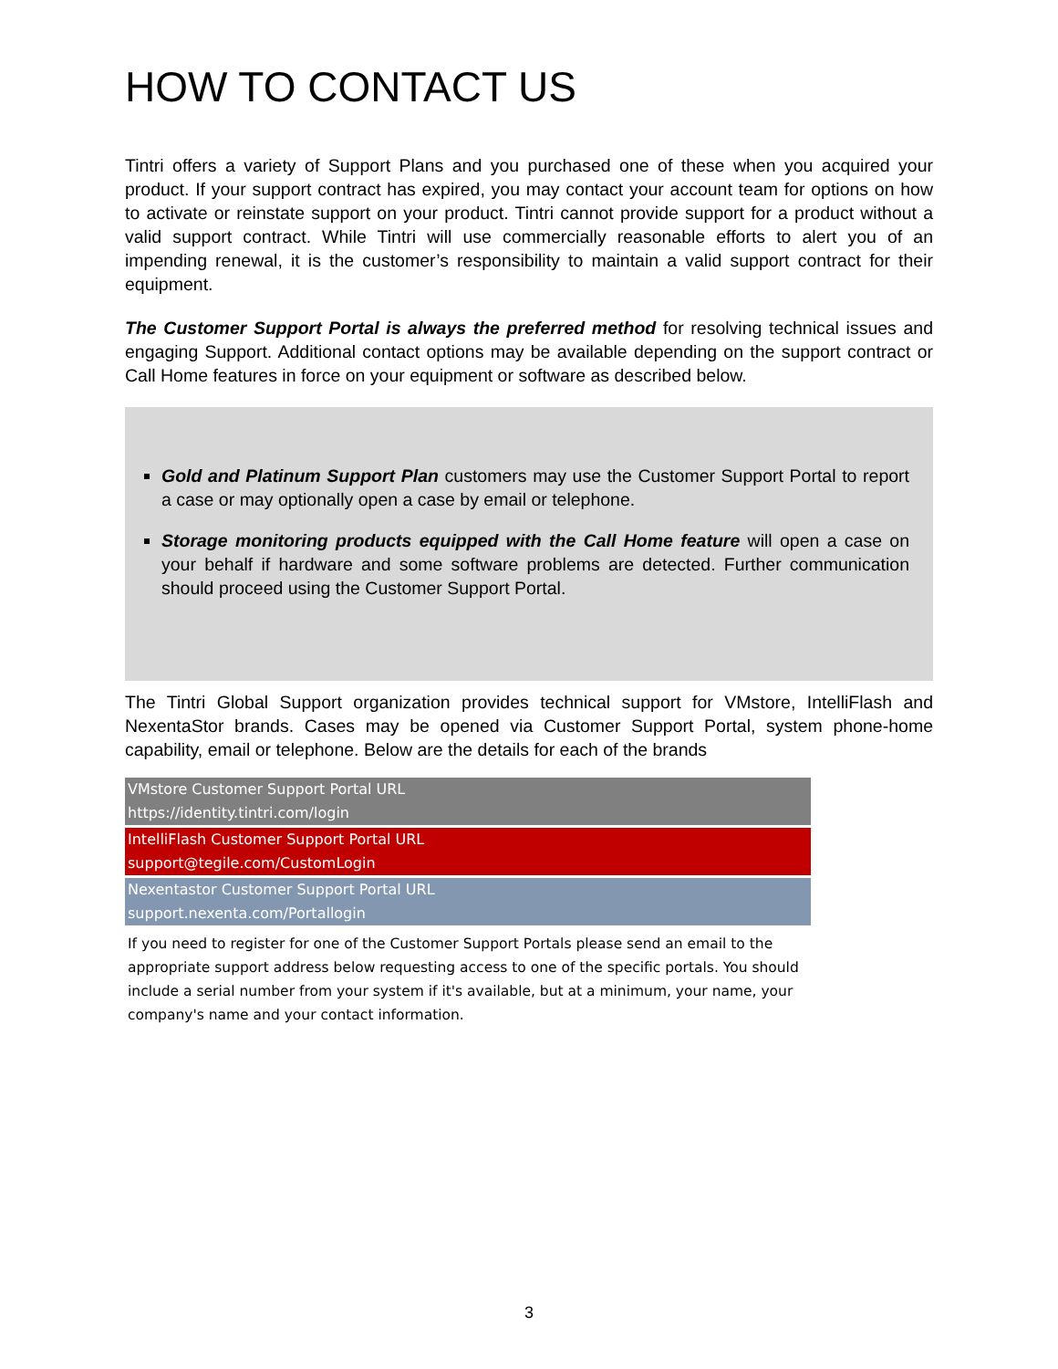HOW TO CONTACT US
Tintri offers a variety of Support Plans and you purchased one of these when you acquired your product. If your support contract has expired, you may contact your account team for options on how to activate or reinstate support on your product. Tintri cannot provide support for a product without a valid support contract. While Tintri will use commercially reasonable efforts to alert you of an impending renewal, it is the customer’s responsibility to maintain a valid support contract for their equipment.
The Customer Support Portal is always the preferred method for resolving technical issues and engaging Support. Additional contact options may be available depending on the support contract or Call Home features in force on your equipment or software as described below.
Gold and Platinum Support Plan customers may use the Customer Support Portal to report a case or may optionally open a case by email or telephone.
Storage monitoring products equipped with the Call Home feature will open a case on your behalf if hardware and some software problems are detected. Further communication should proceed using the Customer Support Portal.
The Tintri Global Support organization provides technical support for VMstore, IntelliFlash and NexentaStor brands. Cases may be opened via Customer Support Portal, system phone-home capability, email or telephone. Below are the details for each of the brands
| VMstore Customer Support Portal URL https://identity.tintri.com/login |
| IntelliFlash Customer Support Portal URL support@tegile.com/CustomLogin |
| Nexentastor Customer Support Portal URL support.nexenta.com/Portallogin |
If you need to register for one of the Customer Support Portals please send an email to the appropriate support address below requesting access to one of the specific portals. You should include a serial number from your system if it's available, but at a minimum, your name, your company's name and your contact information.
3